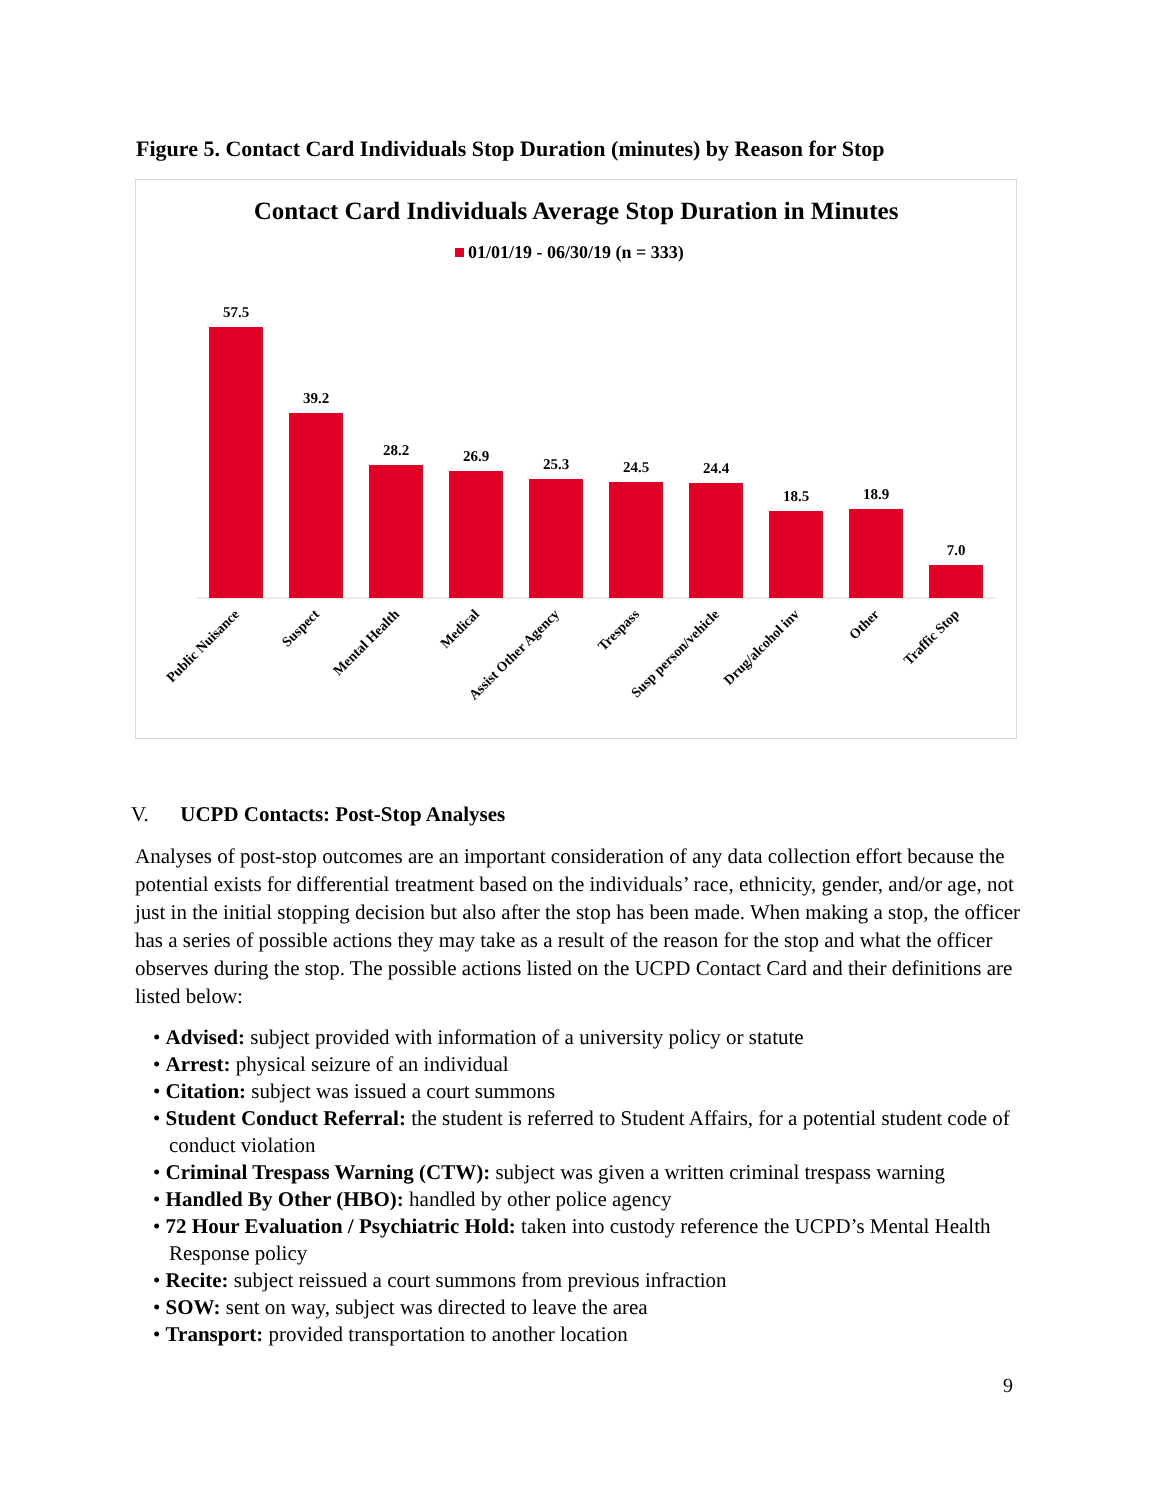Figure 5. Contact Card Individuals Stop Duration (minutes) by Reason for Stop
Contact Card Individuals Average Stop Duration in Minutes
01/01/19 - 06/30/19 (n = 333)
57.5
39.2
28.2
26.9
25.3
24.5
24.4
18.5
18.9
7.0
Public Nuisance
Suspect
Mental Health
Medical
Assist Other Agency
Trespass
Susp person/vehicle
Drug/alcohol inv
Other
Traffic Stop
V. UCPD Contacts: Post-Stop Analyses
Analyses of post-stop outcomes are an important consideration of any data collection effort because the potential exists for differential treatment based on the individuals’ race, ethnicity, gender, and/or age, not just in the initial stopping decision but also after the stop has been made. When making a stop, the officer has a series of possible actions they may take as a result of the reason for the stop and what the officer observes during the stop. The possible actions listed on the UCPD Contact Card and their definitions are listed below:
• Advised: subject provided with information of a university policy or statute
• Arrest: physical seizure of an individual
• Citation: subject was issued a court summons
• Student Conduct Referral: the student is referred to Student Affairs, for a potential student code of conduct violation
• Criminal Trespass Warning (CTW): subject was given a written criminal trespass warning
• Handled By Other (HBO): handled by other police agency
• 72 Hour Evaluation / Psychiatric Hold: taken into custody reference the UCPD’s Mental Health Response policy
• Recite: subject reissued a court summons from previous infraction
• SOW: sent on way, subject was directed to leave the area
• Transport: provided transportation to another location
9